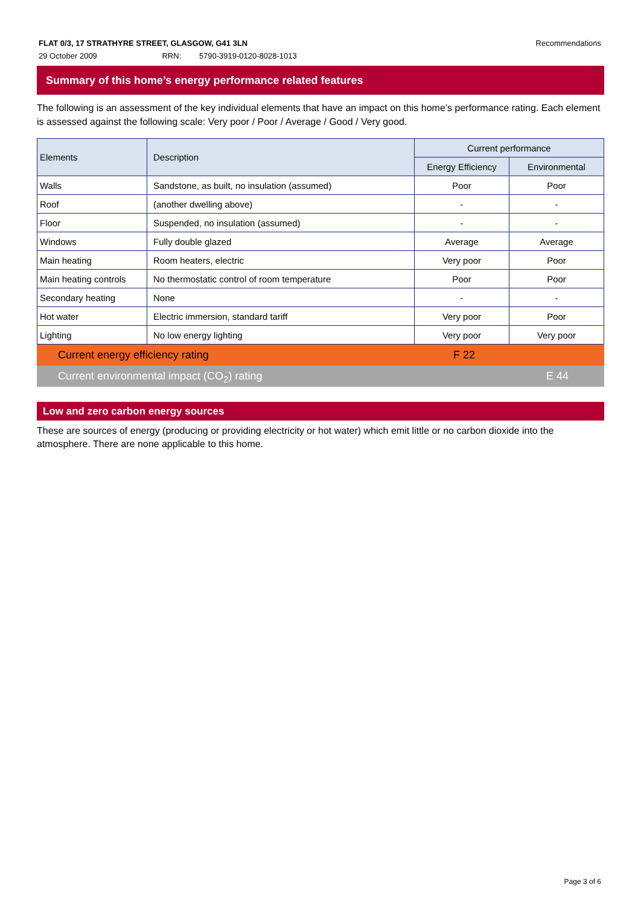FLAT 0/3, 17 STRATHYRE STREET, GLASGOW, G41 3LN Recommendations
29 October 2009 RRN: 5790-3919-0120-8028-1013
Summary of this home’s energy performance related features
The following is an assessment of the key individual elements that have an impact on this home’s performance rating. Each element is assessed against the following scale: Very poor / Poor / Average / Good / Very good.
| Elements | Description | Current performance | |
| --- | --- | --- | --- |
| | | Energy Efficiency | Environmental |
| Walls | Sandstone, as built, no insulation (assumed) | Poor | Poor |
| Roof | (another dwelling above) | - | - |
| Floor | Suspended, no insulation (assumed) | - | - |
| Windows | Fully double glazed | Average | Average |
| Main heating | Room heaters, electric | Very poor | Poor |
| Main heating controls | No thermostatic control of room temperature | Poor | Poor |
| Secondary heating | None | - | - |
| Hot water | Electric immersion, standard tariff | Very poor | Poor |
| Lighting | No low energy lighting | Very poor | Very poor |
Current energy efficiency rating F 22
Current environmental impact (CO<sub>2</sub>) rating E 44
Low and zero carbon energy sources
These are sources of energy (producing or providing electricity or hot water) which emit little or no carbon dioxide into the atmosphere. There are none applicable to this home.
Page 3 of 6